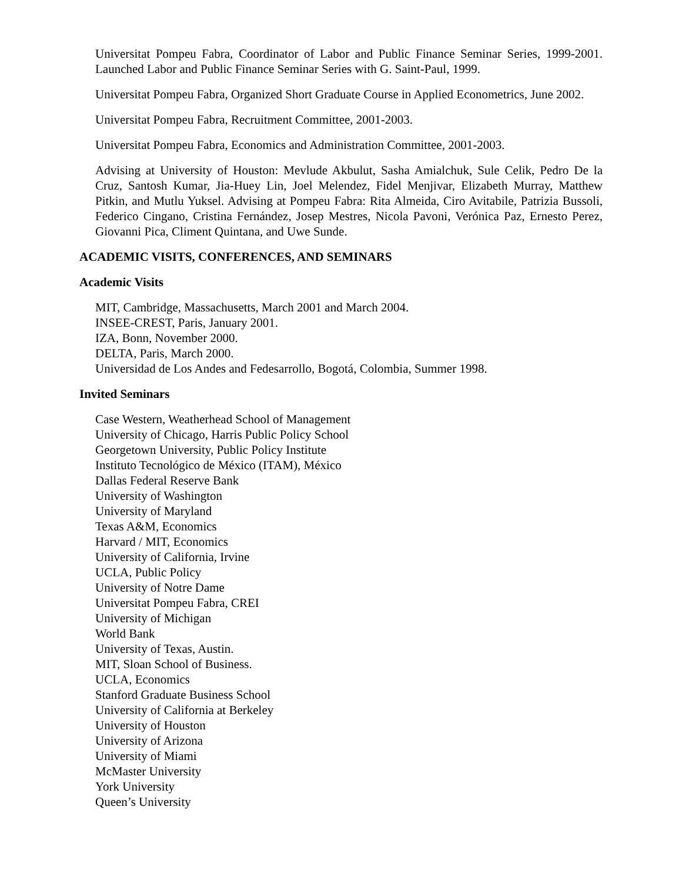Universitat Pompeu Fabra, Coordinator of Labor and Public Finance Seminar Series, 1999-2001. Launched Labor and Public Finance Seminar Series with G. Saint-Paul, 1999.
Universitat Pompeu Fabra, Organized Short Graduate Course in Applied Econometrics, June 2002.
Universitat Pompeu Fabra, Recruitment Committee, 2001-2003.
Universitat Pompeu Fabra, Economics and Administration Committee, 2001-2003.
Advising at University of Houston: Mevlude Akbulut, Sasha Amialchuk, Sule Celik, Pedro De la Cruz, Santosh Kumar, Jia-Huey Lin, Joel Melendez, Fidel Menjivar, Elizabeth Murray, Matthew Pitkin, and Mutlu Yuksel. Advising at Pompeu Fabra: Rita Almeida, Ciro Avitabile, Patrizia Bussoli, Federico Cingano, Cristina Fernández, Josep Mestres, Nicola Pavoni, Verónica Paz, Ernesto Perez, Giovanni Pica, Climent Quintana, and Uwe Sunde.
ACADEMIC VISITS, CONFERENCES, AND SEMINARS
Academic Visits
MIT, Cambridge, Massachusetts, March 2001 and March 2004.
INSEE-CREST, Paris, January 2001.
IZA, Bonn, November 2000.
DELTA, Paris, March 2000.
Universidad de Los Andes and Fedesarrollo, Bogotá, Colombia, Summer 1998.
Invited Seminars
Case Western, Weatherhead School of Management
University of Chicago, Harris Public Policy School
Georgetown University, Public Policy Institute
Instituto Tecnológico de México (ITAM), México
Dallas Federal Reserve Bank
University of Washington
University of Maryland
Texas A&M, Economics
Harvard / MIT, Economics
University of California, Irvine
UCLA, Public Policy
University of Notre Dame
Universitat Pompeu Fabra, CREI
University of Michigan
World Bank
University of Texas, Austin.
MIT, Sloan School of Business.
UCLA, Economics
Stanford Graduate Business School
University of California at Berkeley
University of Houston
University of Arizona
University of Miami
McMaster University
York University
Queen’s University